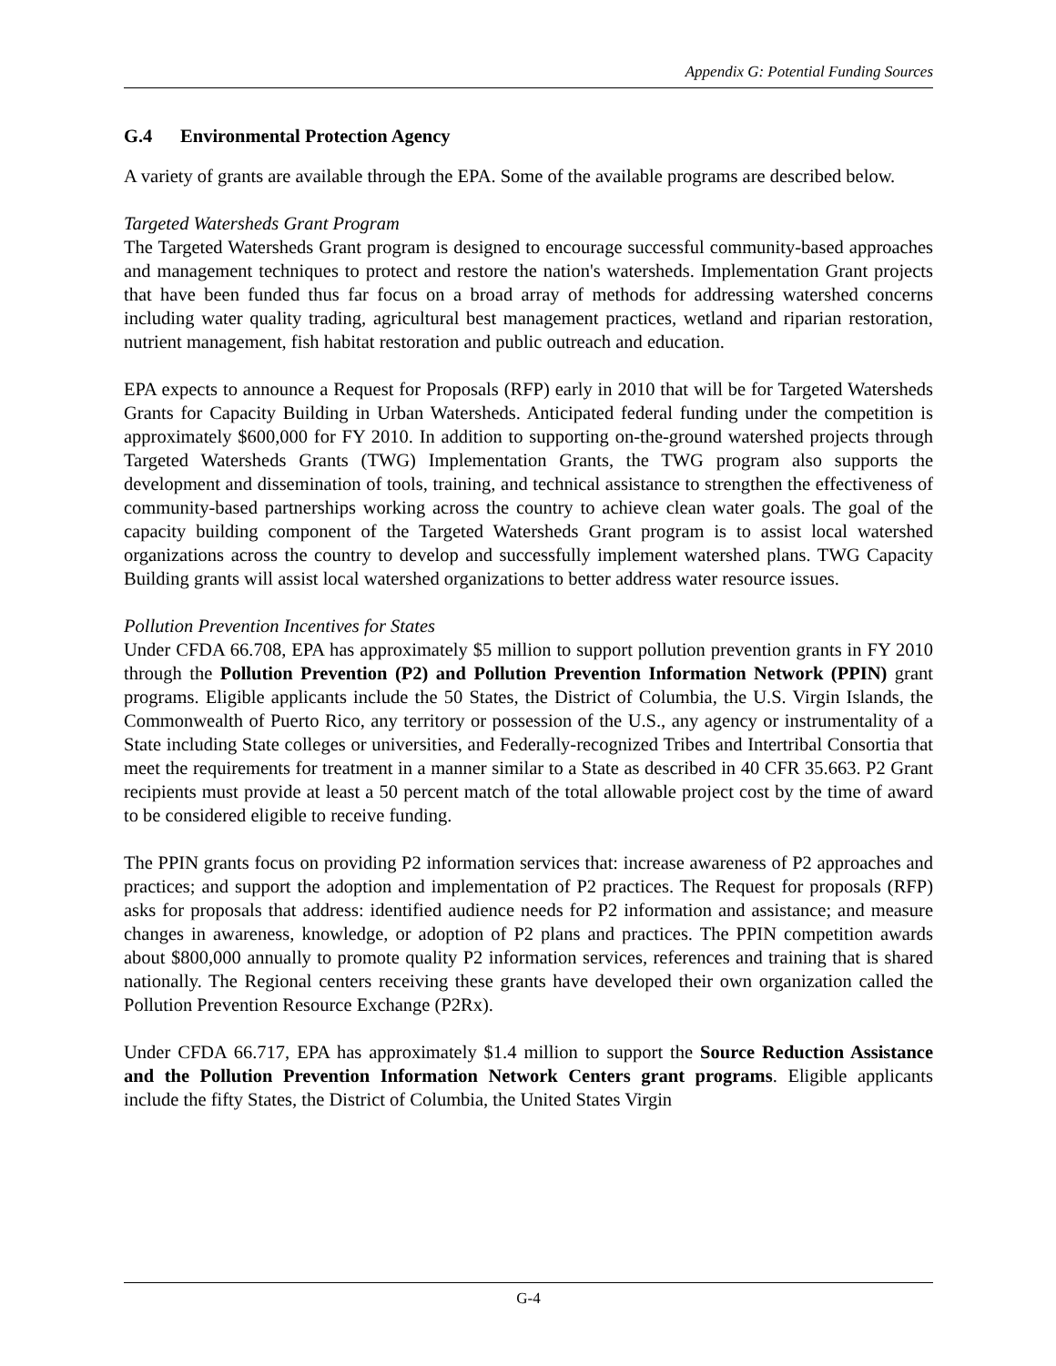Appendix G: Potential Funding Sources
G.4 Environmental Protection Agency
A variety of grants are available through the EPA. Some of the available programs are described below.
Targeted Watersheds Grant Program
The Targeted Watersheds Grant program is designed to encourage successful community-based approaches and management techniques to protect and restore the nation's watersheds. Implementation Grant projects that have been funded thus far focus on a broad array of methods for addressing watershed concerns including water quality trading, agricultural best management practices, wetland and riparian restoration, nutrient management, fish habitat restoration and public outreach and education.
EPA expects to announce a Request for Proposals (RFP) early in 2010 that will be for Targeted Watersheds Grants for Capacity Building in Urban Watersheds. Anticipated federal funding under the competition is approximately $600,000 for FY 2010. In addition to supporting on-the-ground watershed projects through Targeted Watersheds Grants (TWG) Implementation Grants, the TWG program also supports the development and dissemination of tools, training, and technical assistance to strengthen the effectiveness of community-based partnerships working across the country to achieve clean water goals. The goal of the capacity building component of the Targeted Watersheds Grant program is to assist local watershed organizations across the country to develop and successfully implement watershed plans. TWG Capacity Building grants will assist local watershed organizations to better address water resource issues.
Pollution Prevention Incentives for States
Under CFDA 66.708, EPA has approximately $5 million to support pollution prevention grants in FY 2010 through the Pollution Prevention (P2) and Pollution Prevention Information Network (PPIN) grant programs. Eligible applicants include the 50 States, the District of Columbia, the U.S. Virgin Islands, the Commonwealth of Puerto Rico, any territory or possession of the U.S., any agency or instrumentality of a State including State colleges or universities, and Federally-recognized Tribes and Intertribal Consortia that meet the requirements for treatment in a manner similar to a State as described in 40 CFR 35.663. P2 Grant recipients must provide at least a 50 percent match of the total allowable project cost by the time of award to be considered eligible to receive funding.
The PPIN grants focus on providing P2 information services that: increase awareness of P2 approaches and practices; and support the adoption and implementation of P2 practices. The Request for proposals (RFP) asks for proposals that address: identified audience needs for P2 information and assistance; and measure changes in awareness, knowledge, or adoption of P2 plans and practices. The PPIN competition awards about $800,000 annually to promote quality P2 information services, references and training that is shared nationally. The Regional centers receiving these grants have developed their own organization called the Pollution Prevention Resource Exchange (P2Rx).
Under CFDA 66.717, EPA has approximately $1.4 million to support the Source Reduction Assistance and the Pollution Prevention Information Network Centers grant programs. Eligible applicants include the fifty States, the District of Columbia, the United States Virgin
G-4